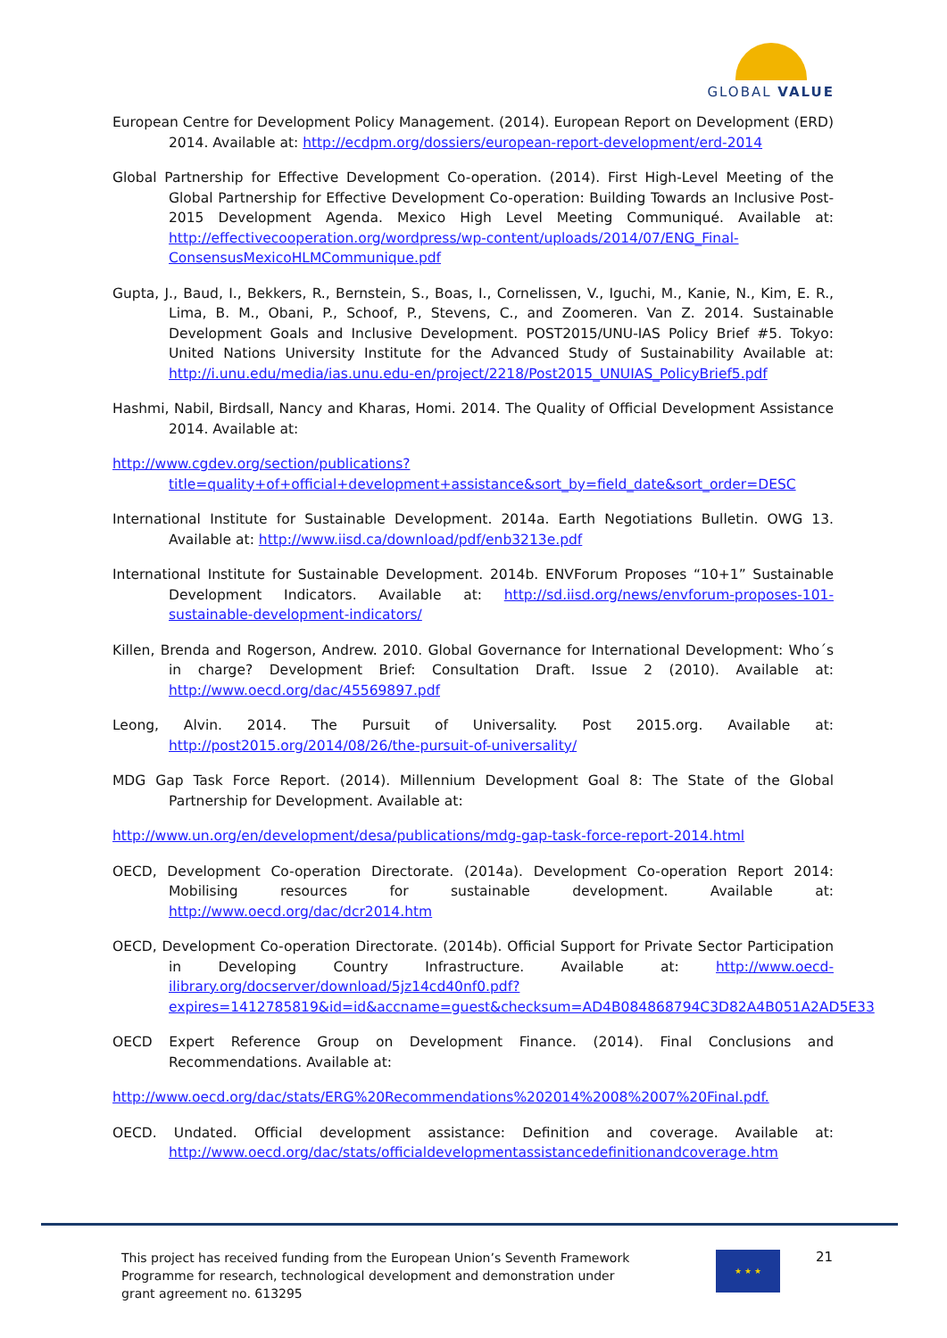GLOBAL VALUE
European Centre for Development Policy Management. (2014). European Report on Development (ERD) 2014. Available at: http://ecdpm.org/dossiers/european-report-development/erd-2014
Global Partnership for Effective Development Co-operation. (2014). First High-Level Meeting of the Global Partnership for Effective Development Co-operation: Building Towards an Inclusive Post-2015 Development Agenda. Mexico High Level Meeting Communiqué. Available at: http://effectivecooperation.org/wordpress/wp-content/uploads/2014/07/ENG_Final-ConsensusMexicoHLMCommunique.pdf
Gupta, J., Baud, I., Bekkers, R., Bernstein, S., Boas, I., Cornelissen, V., Iguchi, M., Kanie, N., Kim, E. R., Lima, B. M., Obani, P., Schoof, P., Stevens, C., and Zoomeren. Van Z. 2014. Sustainable Development Goals and Inclusive Development. POST2015/UNU-IAS Policy Brief #5. Tokyo: United Nations University Institute for the Advanced Study of Sustainability Available at: http://i.unu.edu/media/ias.unu.edu-en/project/2218/Post2015_UNUIAS_PolicyBrief5.pdf
Hashmi, Nabil, Birdsall, Nancy and Kharas, Homi. 2014. The Quality of Official Development Assistance 2014. Available at:
http://www.cgdev.org/section/publications?title=quality+of+official+development+assistance&sort_by=field_date&sort_order=DESC
International Institute for Sustainable Development. 2014a. Earth Negotiations Bulletin. OWG 13. Available at: http://www.iisd.ca/download/pdf/enb3213e.pdf
International Institute for Sustainable Development. 2014b. ENVForum Proposes “10+1” Sustainable Development Indicators. Available at: http://sd.iisd.org/news/envforum-proposes-101-sustainable-development-indicators/
Killen, Brenda and Rogerson, Andrew. 2010. Global Governance for International Development: Who´s in charge? Development Brief: Consultation Draft. Issue 2 (2010). Available at: http://www.oecd.org/dac/45569897.pdf
Leong, Alvin. 2014. The Pursuit of Universality. Post 2015.org. Available at: http://post2015.org/2014/08/26/the-pursuit-of-universality/
MDG Gap Task Force Report. (2014). Millennium Development Goal 8: The State of the Global Partnership for Development. Available at:
http://www.un.org/en/development/desa/publications/mdg-gap-task-force-report-2014.html
OECD, Development Co-operation Directorate. (2014a). Development Co-operation Report 2014: Mobilising resources for sustainable development. Available at: http://www.oecd.org/dac/dcr2014.htm
OECD, Development Co-operation Directorate. (2014b). Official Support for Private Sector Participation in Developing Country Infrastructure. Available at: http://www.oecd-ilibrary.org/docserver/download/5jz14cd40nf0.pdf?expires=1412785819&id=id&accname=guest&checksum=AD4B084868794C3D82A4B051A2AD5E33
OECD Expert Reference Group on Development Finance. (2014). Final Conclusions and Recommendations. Available at:
http://www.oecd.org/dac/stats/ERG%20Recommendations%202014%2008%2007%20Final.pdf.
OECD. Undated. Official development assistance: Definition and coverage. Available at: http://www.oecd.org/dac/stats/officialdevelopmentassistancedefinitionandcoverage.htm
This project has received funding from the European Union’s Seventh Framework Programme for research, technological development and demonstration under grant agreement no. 613295
★ ★ ★ 21